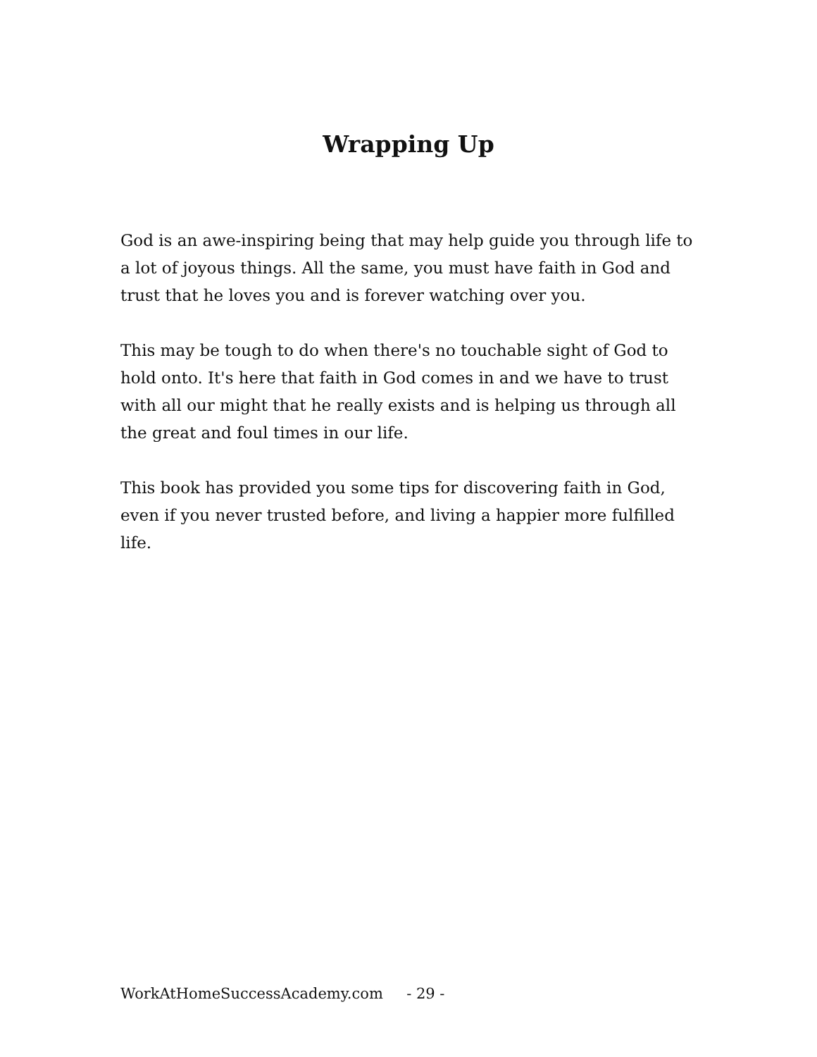Wrapping Up
God is an awe-inspiring being that may help guide you through life to a lot of joyous things. All the same, you must have faith in God and trust that he loves you and is forever watching over you.
This may be tough to do when there's no touchable sight of God to hold onto. It's here that faith in God comes in and we have to trust with all our might that he really exists and is helping us through all the great and foul times in our life.
This book has provided you some tips for discovering faith in God, even if you never trusted before, and living a happier more fulfilled life.
WorkAtHomeSuccessAcademy.com - 29 -